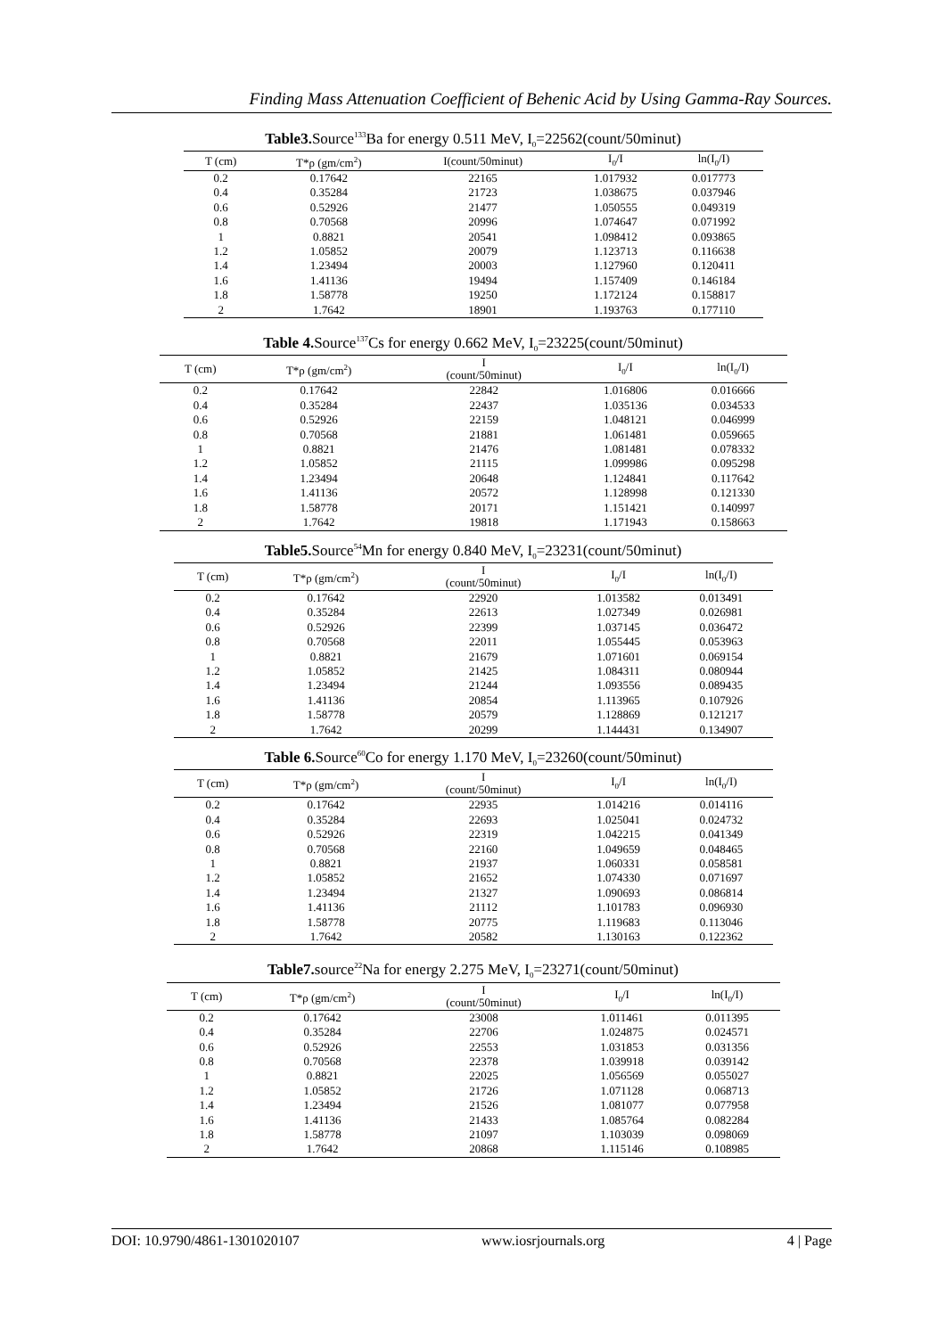Finding Mass Attenuation Coefficient of Behenic Acid by Using Gamma-Ray Sources.
Table3. Source<sup>133</sup>Ba for energy 0.511 MeV, I<sub>0</sub>=22562(count/50minut)
| T (cm) | T*ρ (gm/cm<sup>2</sup>) | I(count/50minut) | I<sub>0</sub>/I | ln(I<sub>0</sub>/I) |
| --- | --- | --- | --- | --- |
| 0.2 | 0.17642 | 22165 | 1.017932 | 0.017773 |
| 0.4 | 0.35284 | 21723 | 1.038675 | 0.037946 |
| 0.6 | 0.52926 | 21477 | 1.050555 | 0.049319 |
| 0.8 | 0.70568 | 20996 | 1.074647 | 0.071992 |
| 1 | 0.8821 | 20541 | 1.098412 | 0.093865 |
| 1.2 | 1.05852 | 20079 | 1.123713 | 0.116638 |
| 1.4 | 1.23494 | 20003 | 1.127960 | 0.120411 |
| 1.6 | 1.41136 | 19494 | 1.157409 | 0.146184 |
| 1.8 | 1.58778 | 19250 | 1.172124 | 0.158817 |
| 2 | 1.7642 | 18901 | 1.193763 | 0.177110 |
Table 4. Source<sup>137</sup>Cs for energy 0.662 MeV, I<sub>0</sub>=23225(count/50minut)
| T (cm) | T*ρ (gm/cm<sup>2</sup>) | I (count/50minut) | I<sub>0</sub>/I | ln(I<sub>0</sub>/I) |
| --- | --- | --- | --- | --- |
| 0.2 | 0.17642 | 22842 | 1.016806 | 0.016666 |
| 0.4 | 0.35284 | 22437 | 1.035136 | 0.034533 |
| 0.6 | 0.52926 | 22159 | 1.048121 | 0.046999 |
| 0.8 | 0.70568 | 21881 | 1.061481 | 0.059665 |
| 1 | 0.8821 | 21476 | 1.081481 | 0.078332 |
| 1.2 | 1.05852 | 21115 | 1.099986 | 0.095298 |
| 1.4 | 1.23494 | 20648 | 1.124841 | 0.117642 |
| 1.6 | 1.41136 | 20572 | 1.128998 | 0.121330 |
| 1.8 | 1.58778 | 20171 | 1.151421 | 0.140997 |
| 2 | 1.7642 | 19818 | 1.171943 | 0.158663 |
Table5. Source<sup>54</sup>Mn for energy 0.840 MeV, I<sub>0</sub>=23231(count/50minut)
| T (cm) | T*ρ (gm/cm<sup>2</sup>) | I (count/50minut) | I<sub>0</sub>/I | ln(I<sub>0</sub>/I) |
| --- | --- | --- | --- | --- |
| 0.2 | 0.17642 | 22920 | 1.013582 | 0.013491 |
| 0.4 | 0.35284 | 22613 | 1.027349 | 0.026981 |
| 0.6 | 0.52926 | 22399 | 1.037145 | 0.036472 |
| 0.8 | 0.70568 | 22011 | 1.055445 | 0.053963 |
| 1 | 0.8821 | 21679 | 1.071601 | 0.069154 |
| 1.2 | 1.05852 | 21425 | 1.084311 | 0.080944 |
| 1.4 | 1.23494 | 21244 | 1.093556 | 0.089435 |
| 1.6 | 1.41136 | 20854 | 1.113965 | 0.107926 |
| 1.8 | 1.58778 | 20579 | 1.128869 | 0.121217 |
| 2 | 1.7642 | 20299 | 1.144431 | 0.134907 |
Table 6. Source<sup>60</sup>Co for energy 1.170 MeV, I<sub>0</sub>=23260(count/50minut)
| T (cm) | T*ρ (gm/cm<sup>2</sup>) | I (count/50minut) | I<sub>0</sub>/I | ln(I<sub>0</sub>/I) |
| --- | --- | --- | --- | --- |
| 0.2 | 0.17642 | 22935 | 1.014216 | 0.014116 |
| 0.4 | 0.35284 | 22693 | 1.025041 | 0.024732 |
| 0.6 | 0.52926 | 22319 | 1.042215 | 0.041349 |
| 0.8 | 0.70568 | 22160 | 1.049659 | 0.048465 |
| 1 | 0.8821 | 21937 | 1.060331 | 0.058581 |
| 1.2 | 1.05852 | 21652 | 1.074330 | 0.071697 |
| 1.4 | 1.23494 | 21327 | 1.090693 | 0.086814 |
| 1.6 | 1.41136 | 21112 | 1.101783 | 0.096930 |
| 1.8 | 1.58778 | 20775 | 1.119683 | 0.113046 |
| 2 | 1.7642 | 20582 | 1.130163 | 0.122362 |
Table7. source<sup>22</sup>Na for energy 2.275 MeV, I<sub>0</sub>=23271(count/50minut)
| T (cm) | T*ρ (gm/cm<sup>2</sup>) | I (count/50minut) | I<sub>0</sub>/I | ln(I<sub>0</sub>/I) |
| --- | --- | --- | --- | --- |
| 0.2 | 0.17642 | 23008 | 1.011461 | 0.011395 |
| 0.4 | 0.35284 | 22706 | 1.024875 | 0.024571 |
| 0.6 | 0.52926 | 22553 | 1.031853 | 0.031356 |
| 0.8 | 0.70568 | 22378 | 1.039918 | 0.039142 |
| 1 | 0.8821 | 22025 | 1.056569 | 0.055027 |
| 1.2 | 1.05852 | 21726 | 1.071128 | 0.068713 |
| 1.4 | 1.23494 | 21526 | 1.081077 | 0.077958 |
| 1.6 | 1.41136 | 21433 | 1.085764 | 0.082284 |
| 1.8 | 1.58778 | 21097 | 1.103039 | 0.098069 |
| 2 | 1.7642 | 20868 | 1.115146 | 0.108985 |
DOI: 10.9790/4861-1301020107 www.iosrjournals.org 4 | Page